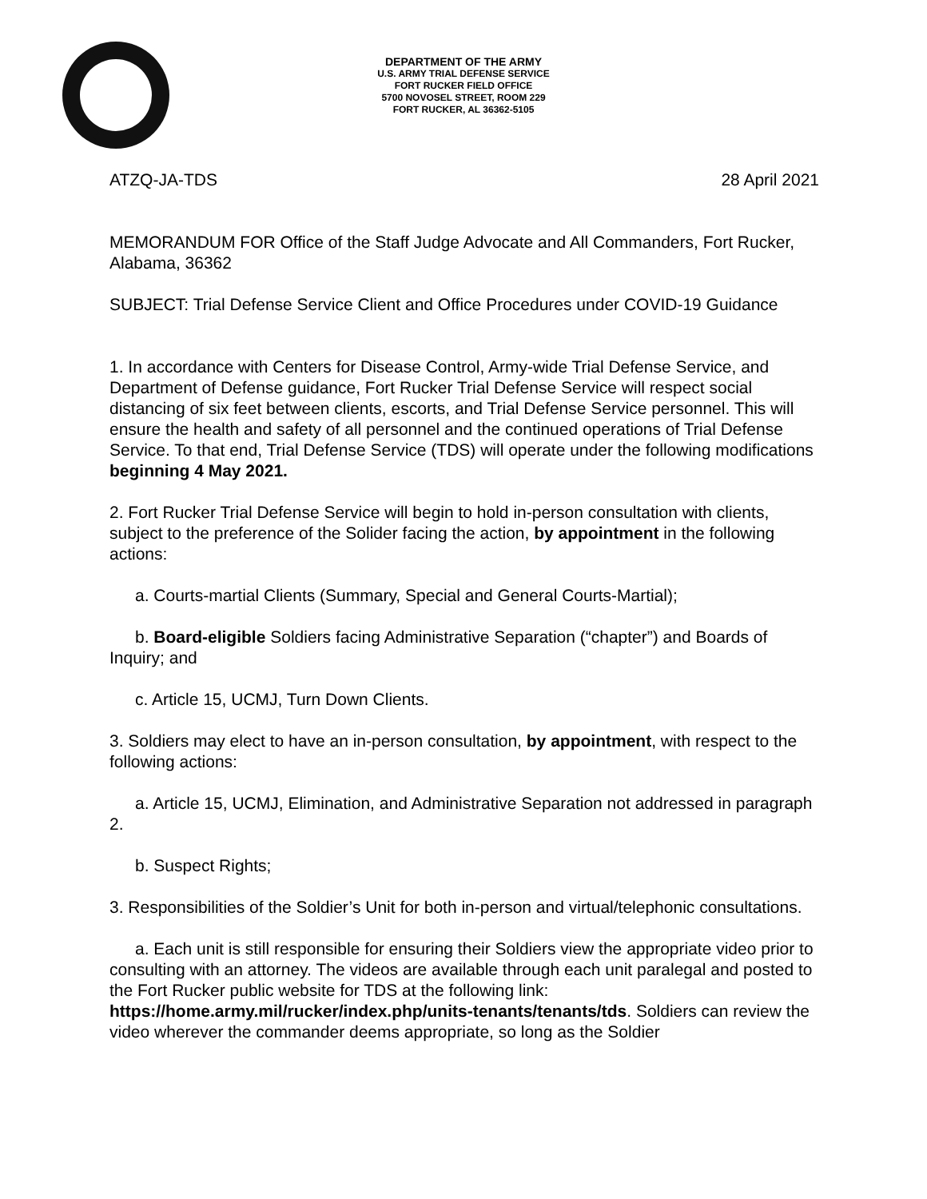DEPARTMENT OF THE ARMY
U.S. ARMY TRIAL DEFENSE SERVICE
FORT RUCKER FIELD OFFICE
5700 NOVOSEL STREET, ROOM 229
FORT RUCKER, AL 36362-5105
ATZQ-JA-TDS 28 April 2021
MEMORANDUM FOR Office of the Staff Judge Advocate and All Commanders, Fort Rucker, Alabama, 36362
SUBJECT: Trial Defense Service Client and Office Procedures under COVID-19 Guidance
1. In accordance with Centers for Disease Control, Army-wide Trial Defense Service, and Department of Defense guidance, Fort Rucker Trial Defense Service will respect social distancing of six feet between clients, escorts, and Trial Defense Service personnel. This will ensure the health and safety of all personnel and the continued operations of Trial Defense Service. To that end, Trial Defense Service (TDS) will operate under the following modifications beginning 4 May 2021.
2. Fort Rucker Trial Defense Service will begin to hold in-person consultation with clients, subject to the preference of the Solider facing the action, by appointment in the following actions:
a. Courts-martial Clients (Summary, Special and General Courts-Martial);
b. Board-eligible Soldiers facing Administrative Separation (“chapter”) and Boards of Inquiry; and
c. Article 15, UCMJ, Turn Down Clients.
3. Soldiers may elect to have an in-person consultation, by appointment, with respect to the following actions:
a. Article 15, UCMJ, Elimination, and Administrative Separation not addressed in paragraph 2.
b. Suspect Rights;
3. Responsibilities of the Soldier’s Unit for both in-person and virtual/telephonic consultations.
a. Each unit is still responsible for ensuring their Soldiers view the appropriate video prior to consulting with an attorney. The videos are available through each unit paralegal and posted to the Fort Rucker public website for TDS at the following link: https://home.army.mil/rucker/index.php/units-tenants/tenants/tds. Soldiers can review the video wherever the commander deems appropriate, so long as the Soldier